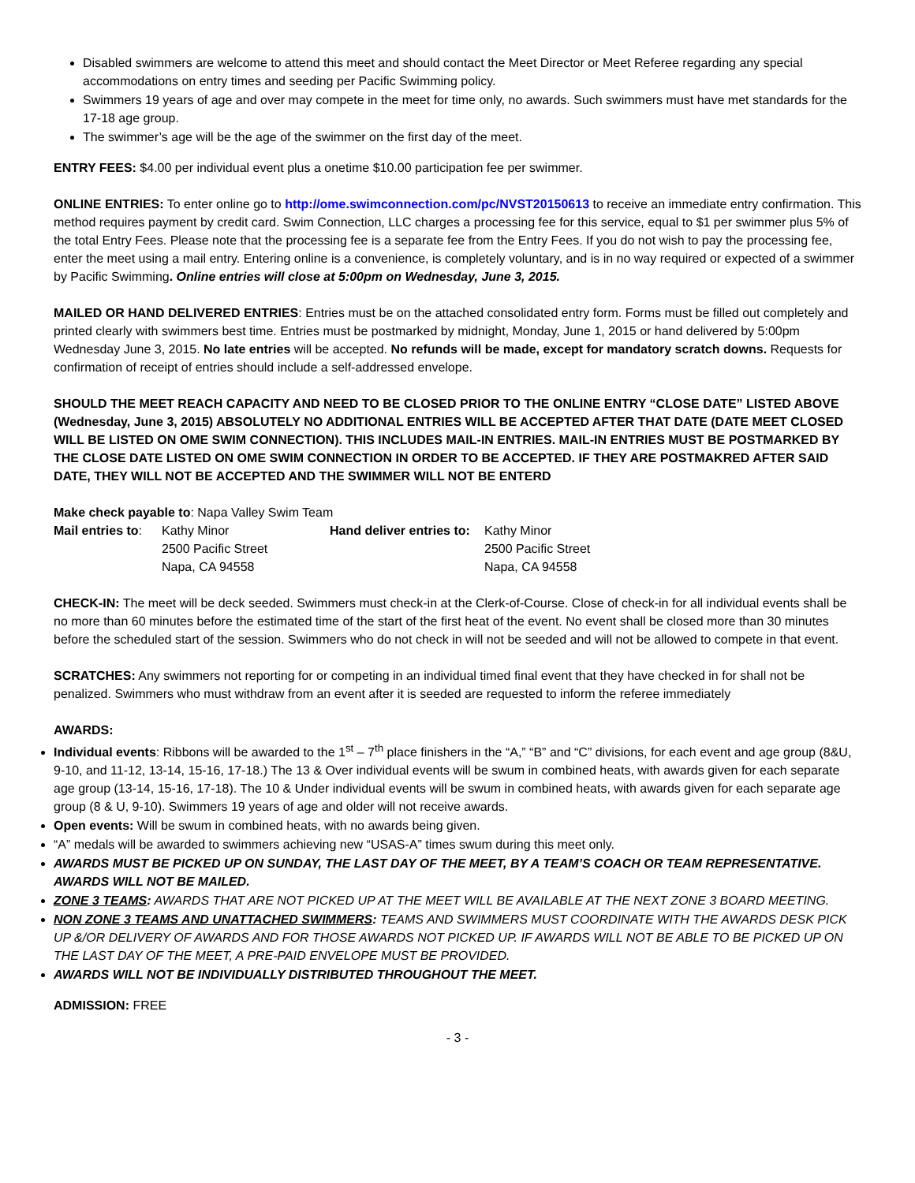Disabled swimmers are welcome to attend this meet and should contact the Meet Director or Meet Referee regarding any special accommodations on entry times and seeding per Pacific Swimming policy.
Swimmers 19 years of age and over may compete in the meet for time only, no awards. Such swimmers must have met standards for the 17-18 age group.
The swimmer’s age will be the age of the swimmer on the first day of the meet.
ENTRY FEES: $4.00 per individual event plus a onetime $10.00 participation fee per swimmer.
ONLINE ENTRIES: To enter online go to http://ome.swimconnection.com/pc/NVST20150613 to receive an immediate entry confirmation. This method requires payment by credit card. Swim Connection, LLC charges a processing fee for this service, equal to $1 per swimmer plus 5% of the total Entry Fees. Please note that the processing fee is a separate fee from the Entry Fees. If you do not wish to pay the processing fee, enter the meet using a mail entry. Entering online is a convenience, is completely voluntary, and is in no way required or expected of a swimmer by Pacific Swimming. Online entries will close at 5:00pm on Wednesday, June 3, 2015.
MAILED OR HAND DELIVERED ENTRIES: Entries must be on the attached consolidated entry form. Forms must be filled out completely and printed clearly with swimmers best time. Entries must be postmarked by midnight, Monday, June 1, 2015 or hand delivered by 5:00pm Wednesday June 3, 2015. No late entries will be accepted. No refunds will be made, except for mandatory scratch downs. Requests for confirmation of receipt of entries should include a self-addressed envelope.
SHOULD THE MEET REACH CAPACITY AND NEED TO BE CLOSED PRIOR TO THE ONLINE ENTRY “CLOSE DATE” LISTED ABOVE (Wednesday, June 3, 2015) ABSOLUTELY NO ADDITIONAL ENTRIES WILL BE ACCEPTED AFTER THAT DATE (DATE MEET CLOSED WILL BE LISTED ON OME SWIM CONNECTION). THIS INCLUDES MAIL-IN ENTRIES. MAIL-IN ENTRIES MUST BE POSTMARKED BY THE CLOSE DATE LISTED ON OME SWIM CONNECTION IN ORDER TO BE ACCEPTED. IF THEY ARE POSTMAKRED AFTER SAID DATE, THEY WILL NOT BE ACCEPTED AND THE SWIMMER WILL NOT BE ENTERD
Make check payable to: Napa Valley Swim Team
| Mail entries to : | Kathy Minor | Hand deliver entries to: | Kathy Minor |
| | 2500 Pacific Street | | 2500 Pacific Street |
| | Napa, CA 94558 | | Napa, CA 94558 |
CHECK-IN: The meet will be deck seeded. Swimmers must check-in at the Clerk-of-Course. Close of check-in for all individual events shall be no more than 60 minutes before the estimated time of the start of the first heat of the event. No event shall be closed more than 30 minutes before the scheduled start of the session. Swimmers who do not check in will not be seeded and will not be allowed to compete in that event.
SCRATCHES: Any swimmers not reporting for or competing in an individual timed final event that they have checked in for shall not be penalized. Swimmers who must withdraw from an event after it is seeded are requested to inform the referee immediately
AWARDS:
Individual events: Ribbons will be awarded to the 1<sup>st</sup> – 7<sup>th</sup> place finishers in the “A,” “B” and “C” divisions, for each event and age group (8&U, 9-10, and 11-12, 13-14, 15-16, 17-18.) The 13 & Over individual events will be swum in combined heats, with awards given for each separate age group (13-14, 15-16, 17-18). The 10 & Under individual events will be swum in combined heats, with awards given for each separate age group (8 & U, 9-10). Swimmers 19 years of age and older will not receive awards.
Open events: Will be swum in combined heats, with no awards being given.
“A” medals will be awarded to swimmers achieving new “USAS-A” times swum during this meet only.
AWARDS MUST BE PICKED UP ON SUNDAY, THE LAST DAY OF THE MEET, BY A TEAM’S COACH OR TEAM REPRESENTATIVE. AWARDS WILL NOT BE MAILED.
ZONE 3 TEAMS: AWARDS THAT ARE NOT PICKED UP AT THE MEET WILL BE AVAILABLE AT THE NEXT ZONE 3 BOARD MEETING.
NON ZONE 3 TEAMS AND UNATTACHED SWIMMERS: TEAMS AND SWIMMERS MUST COORDINATE WITH THE AWARDS DESK PICK UP &/OR DELIVERY OF AWARDS AND FOR THOSE AWARDS NOT PICKED UP. IF AWARDS WILL NOT BE ABLE TO BE PICKED UP ON THE LAST DAY OF THE MEET, A PRE-PAID ENVELOPE MUST BE PROVIDED.
AWARDS WILL NOT BE INDIVIDUALLY DISTRIBUTED THROUGHOUT THE MEET.
ADMISSION: FREE
- 3 -